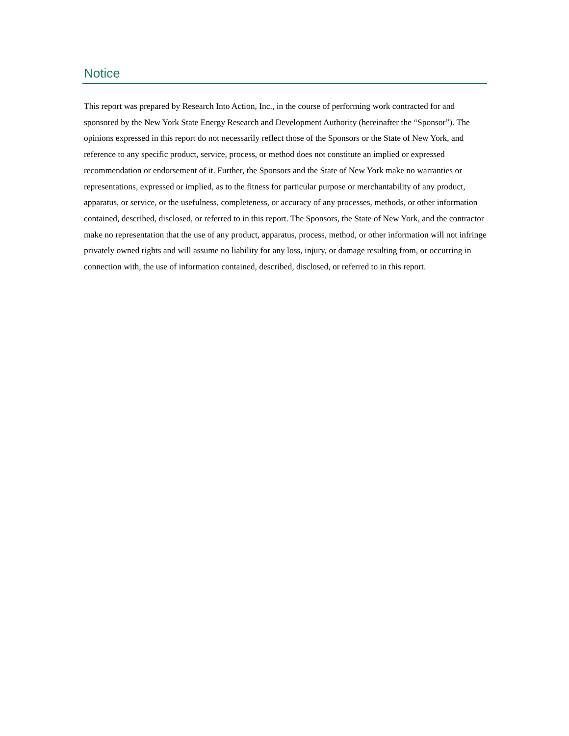Notice
This report was prepared by Research Into Action, Inc., in the course of performing work contracted for and sponsored by the New York State Energy Research and Development Authority (hereinafter the “Sponsor”). The opinions expressed in this report do not necessarily reflect those of the Sponsors or the State of New York, and reference to any specific product, service, process, or method does not constitute an implied or expressed recommendation or endorsement of it. Further, the Sponsors and the State of New York make no warranties or representations, expressed or implied, as to the fitness for particular purpose or merchantability of any product, apparatus, or service, or the usefulness, completeness, or accuracy of any processes, methods, or other information contained, described, disclosed, or referred to in this report. The Sponsors, the State of New York, and the contractor make no representation that the use of any product, apparatus, process, method, or other information will not infringe privately owned rights and will assume no liability for any loss, injury, or damage resulting from, or occurring in connection with, the use of information contained, described, disclosed, or referred to in this report.